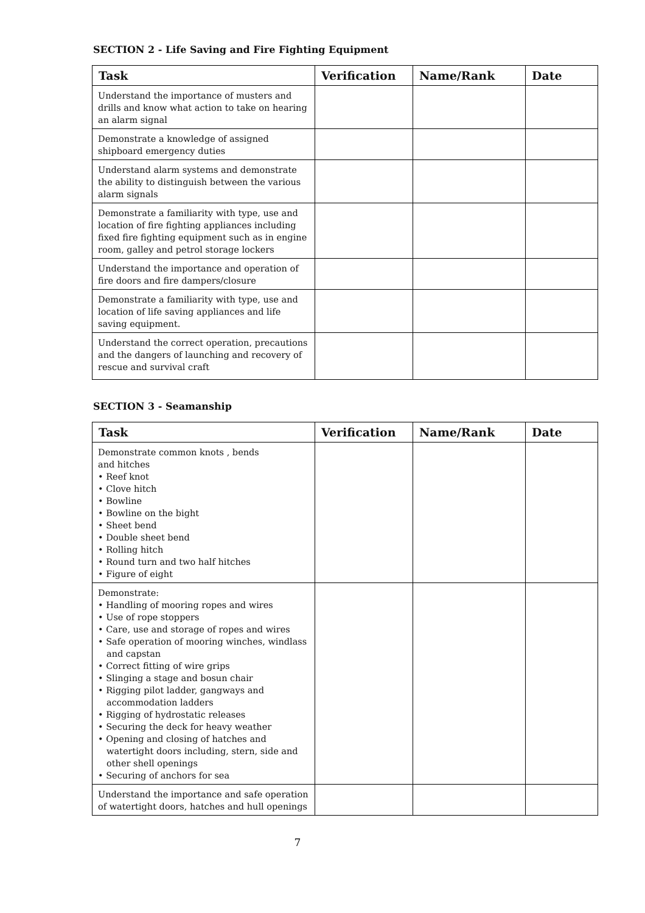SECTION 2 - Life Saving and Fire Fighting Equipment
| Task | Verification | Name/Rank | Date |
| --- | --- | --- | --- |
| Understand the importance of musters and drills and know what action to take on hearing an alarm signal | | | |
| Demonstrate a knowledge of assigned shipboard emergency duties | | | |
| Understand alarm systems and demonstrate the ability to distinguish between the various alarm signals | | | |
| Demonstrate a familiarity with type, use and location of fire fighting appliances including fixed fire fighting equipment such as in engine room, galley and petrol storage lockers | | | |
| Understand the importance and operation of fire doors and fire dampers/closure | | | |
| Demonstrate a familiarity with type, use and location of life saving appliances and life saving equipment. | | | |
| Understand the correct operation, precautions and the dangers of launching and recovery of rescue and survival craft | | | |
SECTION 3 - Seamanship
| Task | Verification | Name/Rank | Date |
| --- | --- | --- | --- |
| Demonstrate common knots , bends and hitches • Reef knot • Clove hitch • Bowline • Bowline on the bight • Sheet bend • Double sheet bend • Rolling hitch • Round turn and two half hitches • Figure of eight | | | |
| Demonstrate: • Handling of mooring ropes and wires • Use of rope stoppers • Care, use and storage of ropes and wires • Safe operation of mooring winches, windlass and capstan • Correct fitting of wire grips • Slinging a stage and bosun chair • Rigging pilot ladder, gangways and accommodation ladders • Rigging of hydrostatic releases • Securing the deck for heavy weather • Opening and closing of hatches and watertight doors including, stern, side and other shell openings • Securing of anchors for sea | | | |
| Understand the importance and safe operation of watertight doors, hatches and hull openings | | | |
7